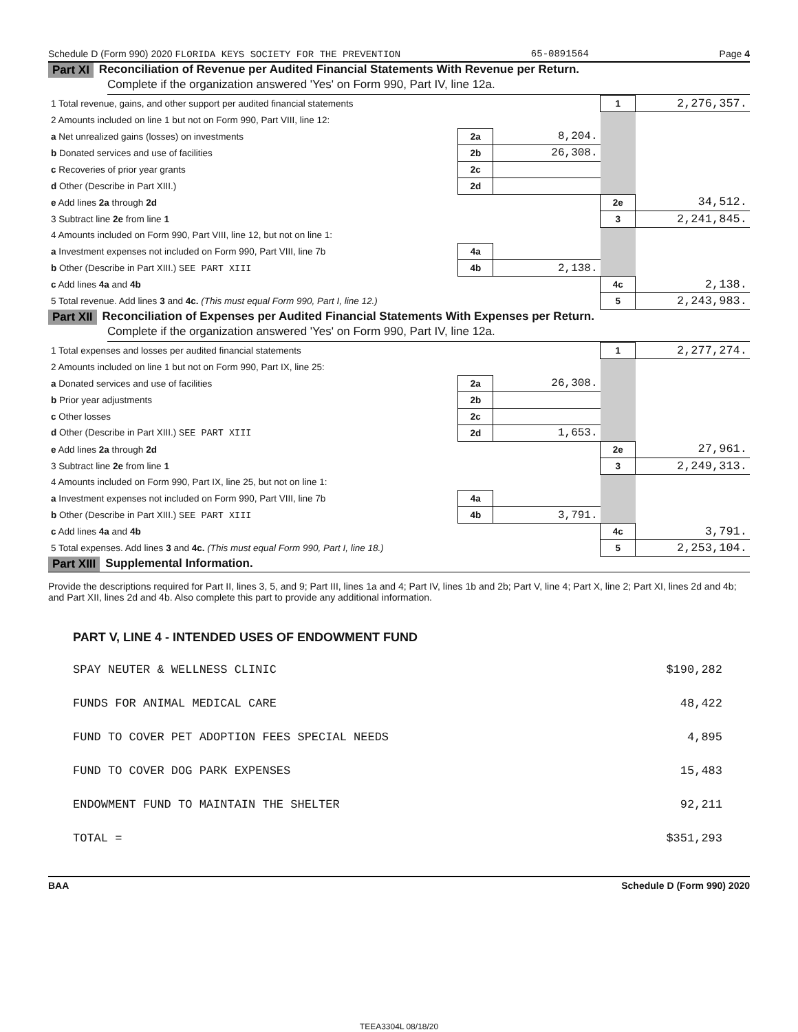Schedule D (Form 990) 2020 FLORIDA KEYS SOCIETY FOR THE PREVENTION 65-0891564 Page 4
Part XI Reconciliation of Revenue per Audited Financial Statements With Revenue per Return.
Complete if the organization answered 'Yes' on Form 990, Part IV, line 12a.
| 1 Total revenue, gains, and other support per audited financial statements | | | 1 | 2,276,357. |
| 2 Amounts included on line 1 but not on Form 990, Part VIII, line 12: | | | | |
| a Net unrealized gains (losses) on investments | 2a | 8,204. | | |
| b Donated services and use of facilities | 2b | 26,308. | | |
| c Recoveries of prior year grants | 2c | | | |
| d Other (Describe in Part XIII.) | 2d | | | |
| e Add lines 2a through 2d | | | 2e | 34,512. |
| 3 Subtract line 2e from line 1 | | | 3 | 2,241,845. |
| 4 Amounts included on Form 990, Part VIII, line 12, but not on line 1: | | | | |
| a Investment expenses not included on Form 990, Part VIII, line 7b | 4a | | | |
| b Other (Describe in Part XIII.) SEE PART XIII | 4b | 2,138. | | |
| c Add lines 4a and 4b | | | 4c | 2,138. |
| 5 Total revenue. Add lines 3 and 4c. (This must equal Form 990, Part I, line 12.) | | | 5 | 2,243,983. |
Part XII Reconciliation of Expenses per Audited Financial Statements With Expenses per Return.
Complete if the organization answered 'Yes' on Form 990, Part IV, line 12a.
| 1 Total expenses and losses per audited financial statements | | | 1 | 2,277,274. |
| 2 Amounts included on line 1 but not on Form 990, Part IX, line 25: | | | | |
| a Donated services and use of facilities | 2a | 26,308. | | |
| b Prior year adjustments | 2b | | | |
| c Other losses | 2c | | | |
| d Other (Describe in Part XIII.) SEE PART XIII | 2d | 1,653. | | |
| e Add lines 2a through 2d | | | 2e | 27,961. |
| 3 Subtract line 2e from line 1 | | | 3 | 2,249,313. |
| 4 Amounts included on Form 990, Part IX, line 25, but not on line 1: | | | | |
| a Investment expenses not included on Form 990, Part VIII, line 7b | 4a | | | |
| b Other (Describe in Part XIII.) SEE PART XIII | 4b | 3,791. | | |
| c Add lines 4a and 4b | | | 4c | 3,791. |
| 5 Total expenses. Add lines 3 and 4c. (This must equal Form 990, Part I, line 18.) | | | 5 | 2,253,104. |
Part XIII Supplemental Information.
Provide the descriptions required for Part II, lines 3, 5, and 9; Part III, lines 1a and 4; Part IV, lines 1b and 2b; Part V, line 4; Part X, line 2; Part XI, lines 2d and 4b; and Part XII, lines 2d and 4b. Also complete this part to provide any additional information.
PART V, LINE 4 - INTENDED USES OF ENDOWMENT FUND
| SPAY NEUTER & WELLNESS CLINIC | $190,282 |
| FUNDS FOR ANIMAL MEDICAL CARE | 48,422 |
| FUND TO COVER PET ADOPTION FEES SPECIAL NEEDS | 4,895 |
| FUND TO COVER DOG PARK EXPENSES | 15,483 |
| ENDOWMENT FUND TO MAINTAIN THE SHELTER | 92,211 |
| TOTAL = | $351,293 |
BAA Schedule D (Form 990) 2020
TEEA3304L 08/18/20